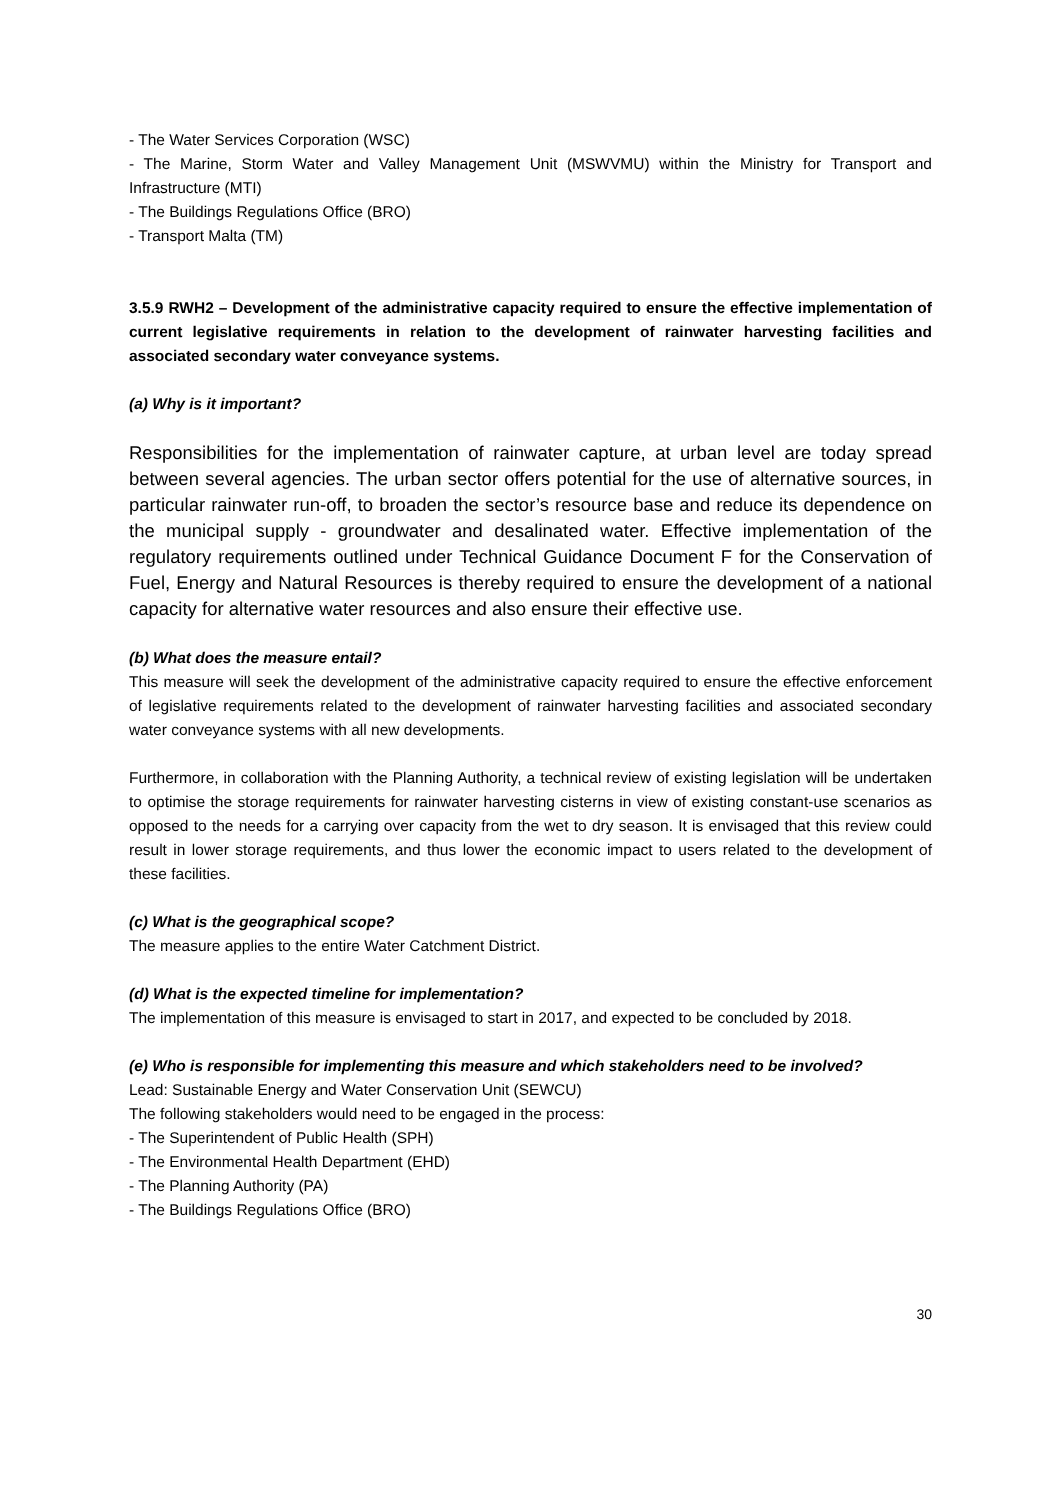- The Water Services Corporation (WSC)
- The Marine, Storm Water and Valley Management Unit (MSWVMU) within the Ministry for Transport and Infrastructure (MTI)
- The Buildings Regulations Office (BRO)
- Transport Malta (TM)
3.5.9 RWH2 – Development of the administrative capacity required to ensure the effective implementation of current legislative requirements in relation to the development of rainwater harvesting facilities and associated secondary water conveyance systems.
(a) Why is it important?
Responsibilities for the implementation of rainwater capture, at urban level are today spread between several agencies. The urban sector offers potential for the use of alternative sources, in particular rainwater run-off, to broaden the sector’s resource base and reduce its dependence on the municipal supply - groundwater and desalinated water. Effective implementation of the regulatory requirements outlined under Technical Guidance Document F for the Conservation of Fuel, Energy and Natural Resources is thereby required to ensure the development of a national capacity for alternative water resources and also ensure their effective use.
(b) What does the measure entail?
This measure will seek the development of the administrative capacity required to ensure the effective enforcement of legislative requirements related to the development of rainwater harvesting facilities and associated secondary water conveyance systems with all new developments.
Furthermore, in collaboration with the Planning Authority, a technical review of existing legislation will be undertaken to optimise the storage requirements for rainwater harvesting cisterns in view of existing constant-use scenarios as opposed to the needs for a carrying over capacity from the wet to dry season. It is envisaged that this review could result in lower storage requirements, and thus lower the economic impact to users related to the development of these facilities.
(c) What is the geographical scope?
The measure applies to the entire Water Catchment District.
(d) What is the expected timeline for implementation?
The implementation of this measure is envisaged to start in 2017, and expected to be concluded by 2018.
(e) Who is responsible for implementing this measure and which stakeholders need to be involved?
Lead: Sustainable Energy and Water Conservation Unit (SEWCU)
The following stakeholders would need to be engaged in the process:
- The Superintendent of Public Health (SPH)
- The Environmental Health Department (EHD)
- The Planning Authority (PA)
- The Buildings Regulations Office (BRO)
30